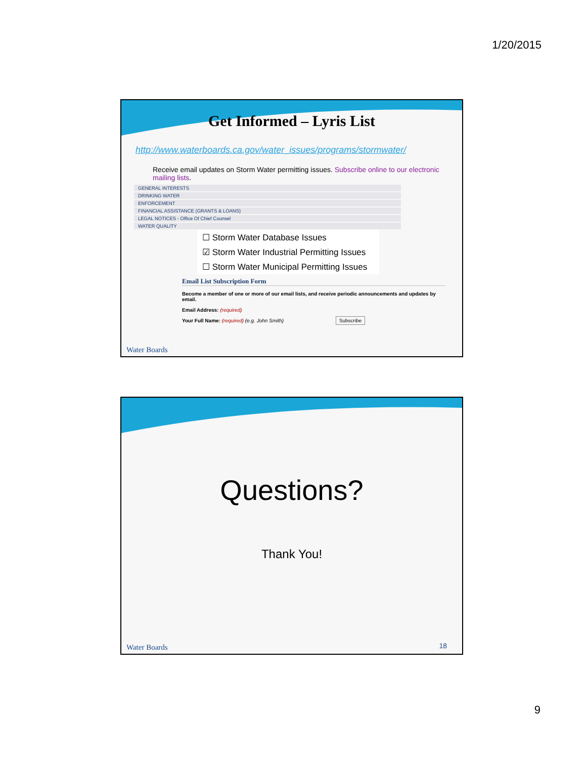1/20/2015
Get Informed – Lyris List
http://www.waterboards.ca.gov/water_issues/programs/stormwater/
Receive email updates on Storm Water permitting issues. Subscribe online to our electronic mailing lists.
GENERAL INTERESTS
DRINKING WATER
ENFORCEMENT
FINANCIAL ASSISTANCE (GRANTS & LOANS)
LEGAL NOTICES - Office Of Chief Counsel
WATER QUALITY
☐ Storm Water Database Issues
☑ Storm Water Industrial Permitting Issues
☐ Storm Water Municipal Permitting Issues
Email List Subscription Form
Become a member of one or more of our email lists, and receive periodic announcements and updates by email.
Email Address: (required)
Your Full Name: (required) (e.g. John Smith) Subscribe
Water Boards
Questions?
Thank You!
Water Boards 18
9